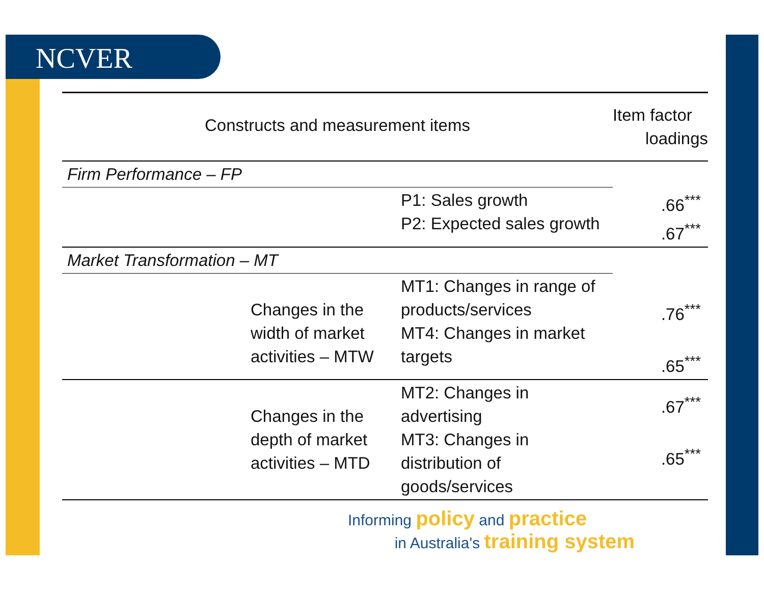NCVER
| Constructs and measurement items | | | Item factor loadings |
| --- | --- | --- | --- |
| Firm Performance – FP | | | |
| | | P1: Sales growth P2: Expected sales growth | .66<sup>***</sup> .67<sup>***</sup> |
| Market Transformation – MT | | | |
| | Changes in the width of market activities – MTW | MT1: Changes in range of products/services MT4: Changes in market targets | .76<sup>***</sup> .65<sup>***</sup> |
| | Changes in the depth of market activities – MTD | MT2: Changes in advertising MT3: Changes in distribution of goods/services | .67<sup>***</sup> .65<sup>***</sup> |
Informing policy and practice
in Australia's training system